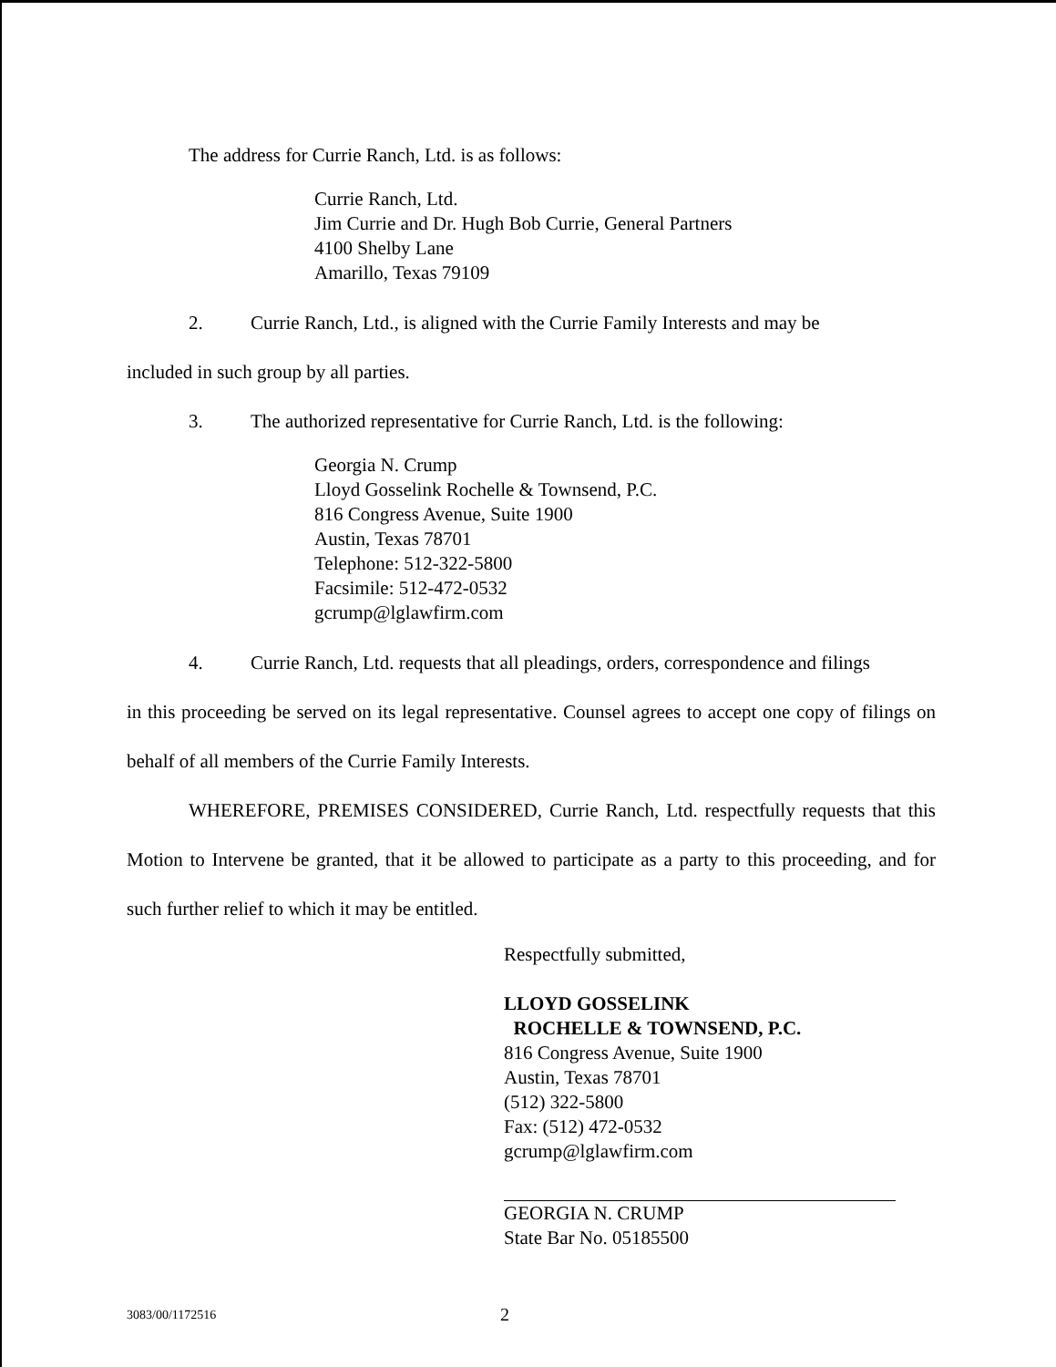The address for Currie Ranch, Ltd. is as follows:
Currie Ranch, Ltd.
Jim Currie and Dr. Hugh Bob Currie, General Partners
4100 Shelby Lane
Amarillo, Texas 79109
2. Currie Ranch, Ltd., is aligned with the Currie Family Interests and may be
included in such group by all parties.
3. The authorized representative for Currie Ranch, Ltd. is the following:
Georgia N. Crump
Lloyd Gosselink Rochelle & Townsend, P.C.
816 Congress Avenue, Suite 1900
Austin, Texas 78701
Telephone: 512-322-5800
Facsimile: 512-472-0532
gcrump@lglawfirm.com
4. Currie Ranch, Ltd. requests that all pleadings, orders, correspondence and filings
in this proceeding be served on its legal representative. Counsel agrees to accept one copy of filings on behalf of all members of the Currie Family Interests.
WHEREFORE, PREMISES CONSIDERED, Currie Ranch, Ltd. respectfully requests that this Motion to Intervene be granted, that it be allowed to participate as a party to this proceeding, and for such further relief to which it may be entitled.
Respectfully submitted,
LLOYD GOSSELINK
ROCHELLE & TOWNSEND, P.C.
816 Congress Avenue, Suite 1900
Austin, Texas 78701
(512) 322-5800
Fax: (512) 472-0532
gcrump@lglawfirm.com
GEORGIA N. CRUMP
State Bar No. 05185500
3083/00/1172516 2